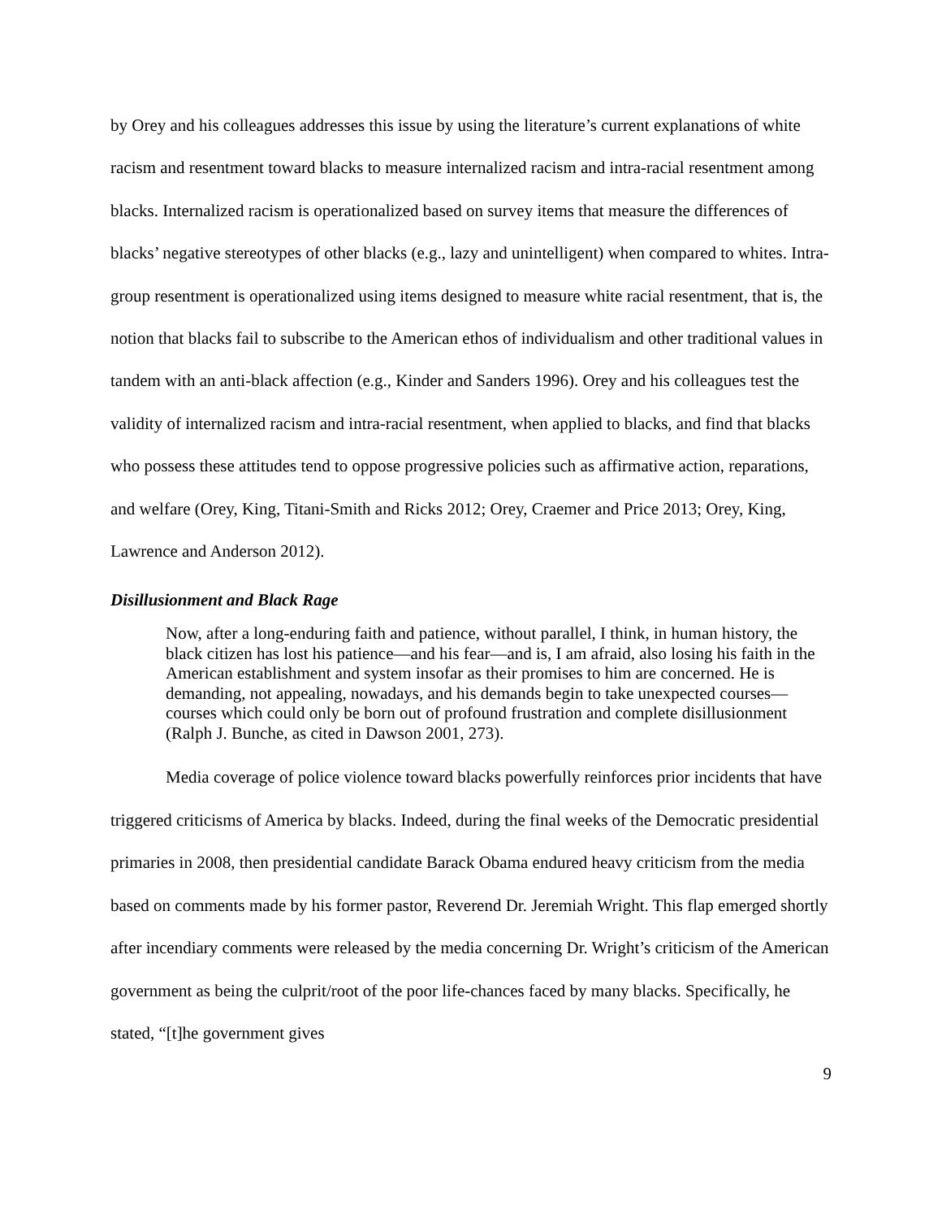by Orey and his colleagues addresses this issue by using the literature’s current explanations of white racism and resentment toward blacks to measure internalized racism and intra-racial resentment among blacks. Internalized racism is operationalized based on survey items that measure the differences of blacks’ negative stereotypes of other blacks (e.g., lazy and unintelligent) when compared to whites. Intra-group resentment is operationalized using items designed to measure white racial resentment, that is, the notion that blacks fail to subscribe to the American ethos of individualism and other traditional values in tandem with an anti-black affection (e.g., Kinder and Sanders 1996). Orey and his colleagues test the validity of internalized racism and intra-racial resentment, when applied to blacks, and find that blacks who possess these attitudes tend to oppose progressive policies such as affirmative action, reparations, and welfare (Orey, King, Titani-Smith and Ricks 2012; Orey, Craemer and Price 2013; Orey, King, Lawrence and Anderson 2012).
Disillusionment and Black Rage
Now, after a long-enduring faith and patience, without parallel, I think, in human history, the black citizen has lost his patience—and his fear—and is, I am afraid, also losing his faith in the American establishment and system insofar as their promises to him are concerned. He is demanding, not appealing, nowadays, and his demands begin to take unexpected courses—courses which could only be born out of profound frustration and complete disillusionment (Ralph J. Bunche, as cited in Dawson 2001, 273).
Media coverage of police violence toward blacks powerfully reinforces prior incidents that have triggered criticisms of America by blacks. Indeed, during the final weeks of the Democratic presidential primaries in 2008, then presidential candidate Barack Obama endured heavy criticism from the media based on comments made by his former pastor, Reverend Dr. Jeremiah Wright. This flap emerged shortly after incendiary comments were released by the media concerning Dr. Wright’s criticism of the American government as being the culprit/root of the poor life-chances faced by many blacks. Specifically, he stated, “[t]he government gives
9